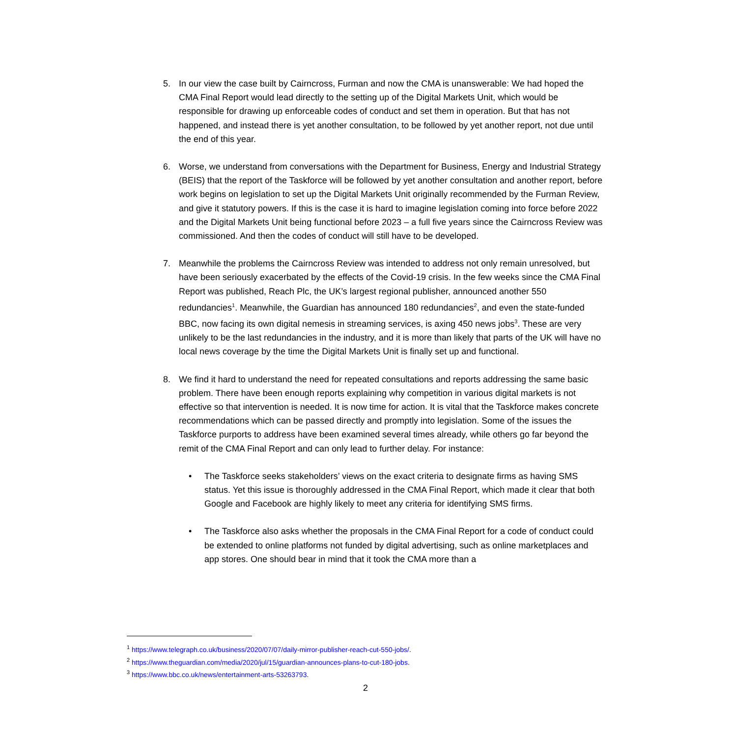5. In our view the case built by Cairncross, Furman and now the CMA is unanswerable: We had hoped the CMA Final Report would lead directly to the setting up of the Digital Markets Unit, which would be responsible for drawing up enforceable codes of conduct and set them in operation. But that has not happened, and instead there is yet another consultation, to be followed by yet another report, not due until the end of this year.
6. Worse, we understand from conversations with the Department for Business, Energy and Industrial Strategy (BEIS) that the report of the Taskforce will be followed by yet another consultation and another report, before work begins on legislation to set up the Digital Markets Unit originally recommended by the Furman Review, and give it statutory powers. If this is the case it is hard to imagine legislation coming into force before 2022 and the Digital Markets Unit being functional before 2023 – a full five years since the Cairncross Review was commissioned. And then the codes of conduct will still have to be developed.
7. Meanwhile the problems the Cairncross Review was intended to address not only remain unresolved, but have been seriously exacerbated by the effects of the Covid-19 crisis. In the few weeks since the CMA Final Report was published, Reach Plc, the UK’s largest regional publisher, announced another 550 redundancies<sup>1</sup>. Meanwhile, the Guardian has announced 180 redundancies<sup>2</sup>, and even the state-funded BBC, now facing its own digital nemesis in streaming services, is axing 450 news jobs<sup>3</sup>. These are very unlikely to be the last redundancies in the industry, and it is more than likely that parts of the UK will have no local news coverage by the time the Digital Markets Unit is finally set up and functional.
8. We find it hard to understand the need for repeated consultations and reports addressing the same basic problem. There have been enough reports explaining why competition in various digital markets is not effective so that intervention is needed. It is now time for action. It is vital that the Taskforce makes concrete recommendations which can be passed directly and promptly into legislation. Some of the issues the Taskforce purports to address have been examined several times already, while others go far beyond the remit of the CMA Final Report and can only lead to further delay. For instance:
• The Taskforce seeks stakeholders’ views on the exact criteria to designate firms as having SMS status. Yet this issue is thoroughly addressed in the CMA Final Report, which made it clear that both Google and Facebook are highly likely to meet any criteria for identifying SMS firms.
• The Taskforce also asks whether the proposals in the CMA Final Report for a code of conduct could be extended to online platforms not funded by digital advertising, such as online marketplaces and app stores. One should bear in mind that it took the CMA more than a
<sup>1</sup> https://www.telegraph.co.uk/business/2020/07/07/daily-mirror-publisher-reach-cut-550-jobs/.
<sup>2</sup> https://www.theguardian.com/media/2020/jul/15/guardian-announces-plans-to-cut-180-jobs.
<sup>3</sup> https://www.bbc.co.uk/news/entertainment-arts-53263793.
2